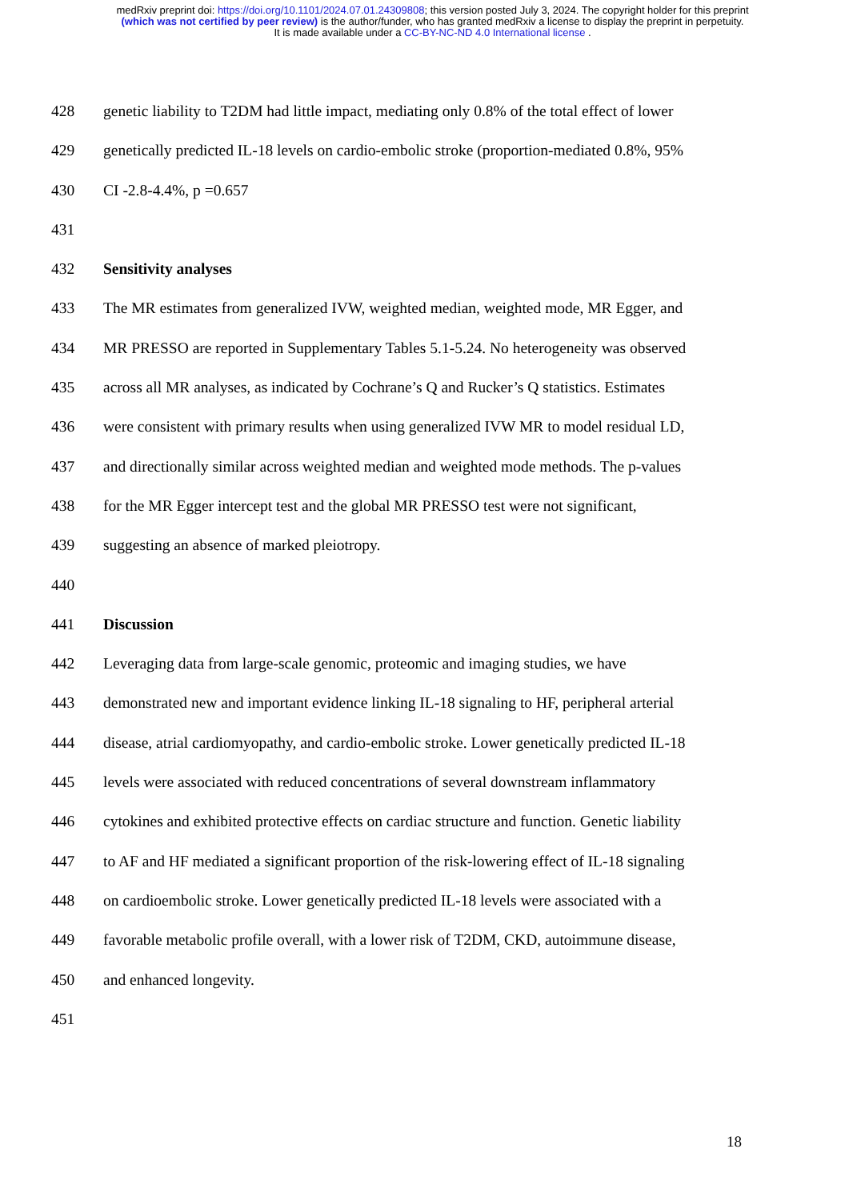medRxiv preprint doi: https://doi.org/10.1101/2024.07.01.24309808; this version posted July 3, 2024. The copyright holder for this preprint
(which was not certified by peer review) is the author/funder, who has granted medRxiv a license to display the preprint in perpetuity.
It is made available under a CC-BY-NC-ND 4.0 International license .
428 genetic liability to T2DM had little impact, mediating only 0.8% of the total effect of lower
429 genetically predicted IL-18 levels on cardio-embolic stroke (proportion-mediated 0.8%, 95%
430 CI -2.8-4.4%, p =0.657
431
432 Sensitivity analyses
433 The MR estimates from generalized IVW, weighted median, weighted mode, MR Egger, and
434 MR PRESSO are reported in Supplementary Tables 5.1-5.24. No heterogeneity was observed
435 across all MR analyses, as indicated by Cochrane’s Q and Rucker’s Q statistics. Estimates
436 were consistent with primary results when using generalized IVW MR to model residual LD,
437 and directionally similar across weighted median and weighted mode methods. The p-values
438 for the MR Egger intercept test and the global MR PRESSO test were not significant,
439 suggesting an absence of marked pleiotropy.
440
441 Discussion
442 Leveraging data from large-scale genomic, proteomic and imaging studies, we have
443 demonstrated new and important evidence linking IL-18 signaling to HF, peripheral arterial
444 disease, atrial cardiomyopathy, and cardio-embolic stroke. Lower genetically predicted IL-18
445 levels were associated with reduced concentrations of several downstream inflammatory
446 cytokines and exhibited protective effects on cardiac structure and function. Genetic liability
447 to AF and HF mediated a significant proportion of the risk-lowering effect of IL-18 signaling
448 on cardioembolic stroke. Lower genetically predicted IL-18 levels were associated with a
449 favorable metabolic profile overall, with a lower risk of T2DM, CKD, autoimmune disease,
450 and enhanced longevity.
451
18